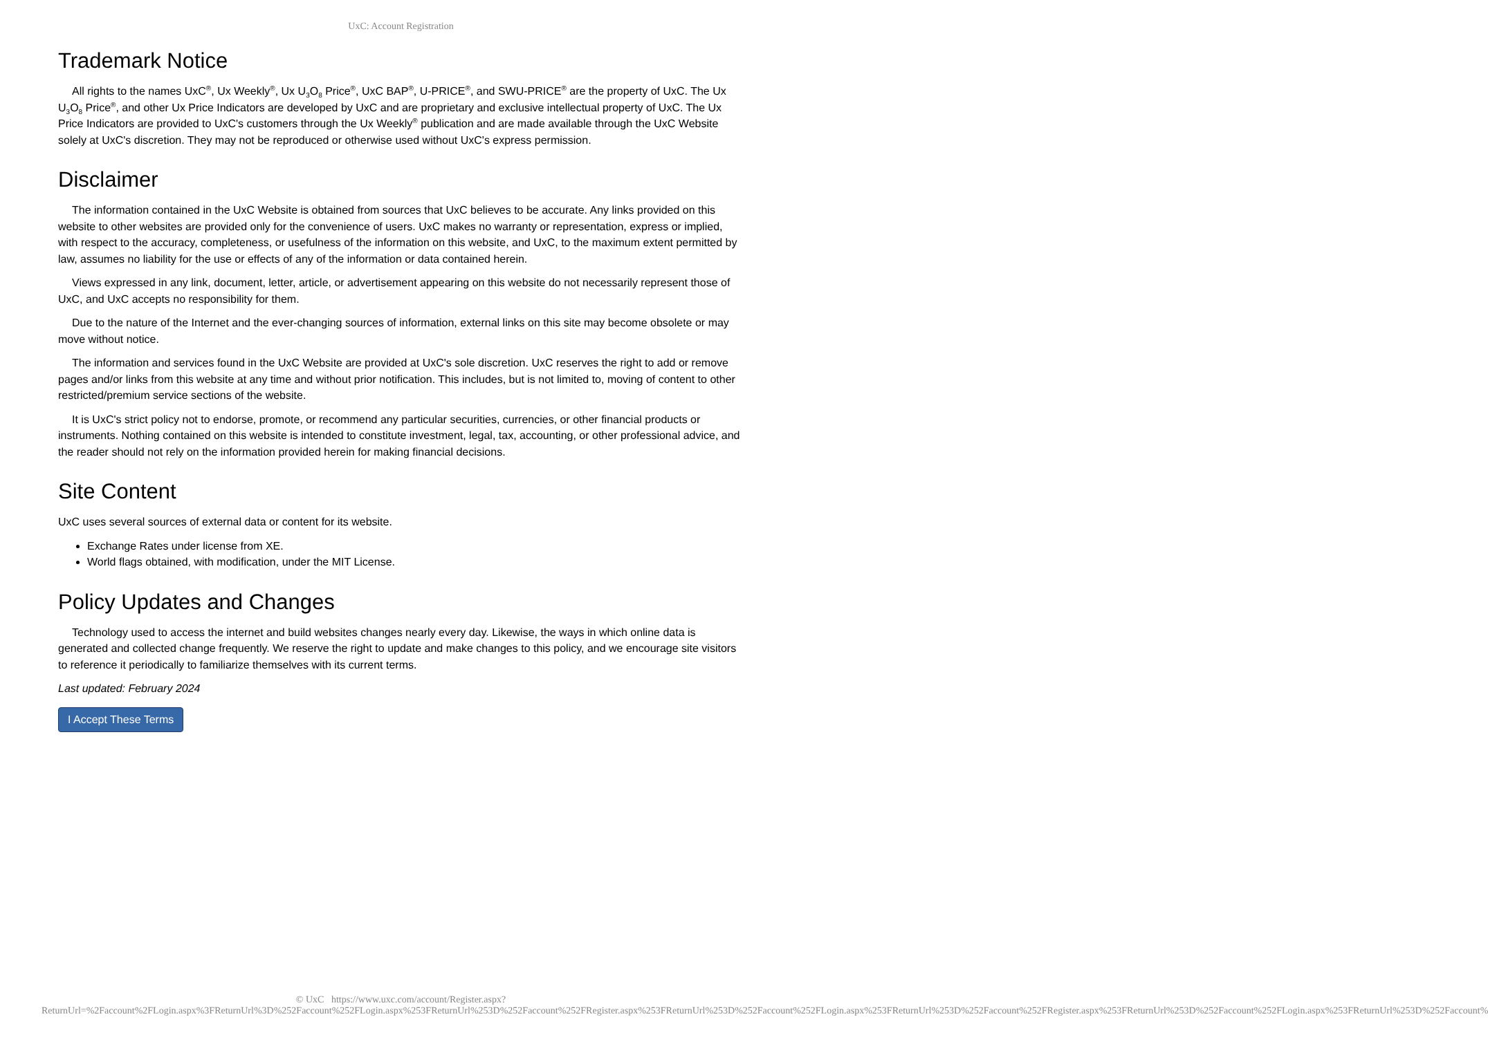UxC: Account Registration
Trademark Notice
All rights to the names UxC<sup>®</sup>, Ux Weekly<sup>®</sup>, Ux U<sub>3</sub>O<sub>8</sub> Price<sup>®</sup>, UxC BAP<sup>®</sup>, U-PRICE<sup>®</sup>, and SWU-PRICE<sup>®</sup> are the property of UxC. The Ux U<sub>3</sub>O<sub>8</sub> Price<sup>®</sup>, and other Ux Price Indicators are developed by UxC and are proprietary and exclusive intellectual property of UxC. The Ux Price Indicators are provided to UxC's customers through the Ux Weekly<sup>®</sup> publication and are made available through the UxC Website solely at UxC's discretion. They may not be reproduced or otherwise used without UxC's express permission.
Disclaimer
The information contained in the UxC Website is obtained from sources that UxC believes to be accurate. Any links provided on this website to other websites are provided only for the convenience of users. UxC makes no warranty or representation, express or implied, with respect to the accuracy, completeness, or usefulness of the information on this website, and UxC, to the maximum extent permitted by law, assumes no liability for the use or effects of any of the information or data contained herein.
Views expressed in any link, document, letter, article, or advertisement appearing on this website do not necessarily represent those of UxC, and UxC accepts no responsibility for them.
Due to the nature of the Internet and the ever-changing sources of information, external links on this site may become obsolete or may move without notice.
The information and services found in the UxC Website are provided at UxC's sole discretion. UxC reserves the right to add or remove pages and/or links from this website at any time and without prior notification. This includes, but is not limited to, moving of content to other restricted/premium service sections of the website.
It is UxC's strict policy not to endorse, promote, or recommend any particular securities, currencies, or other financial products or instruments. Nothing contained on this website is intended to constitute investment, legal, tax, accounting, or other professional advice, and the reader should not rely on the information provided herein for making financial decisions.
Site Content
UxC uses several sources of external data or content for its website.
Exchange Rates under license from XE.
World flags obtained, with modification, under the MIT License.
Policy Updates and Changes
Technology used to access the internet and build websites changes nearly every day. Likewise, the ways in which online data is generated and collected change frequently. We reserve the right to update and make changes to this policy, and we encourage site visitors to reference it periodically to familiarize themselves with its current terms.
Last updated: February 2024
I Accept These Terms
© UxC https://www.uxc.com/account/Register.aspx?ReturnUrl=%2Faccount%2FLogin.aspx%3FReturnUrl%3D%252Faccount%252FLogin.aspx%253FReturnUrl%253D%252Faccount%252FRegister.aspx%253FReturnUrl%253D%252Faccount%252FLogin.aspx%253FReturnUrl%253D%252Faccount%252FRegister.aspx%253FReturnUrl%253D%252Faccount%252FLogin.aspx%253FReturnUrl%253D%252Faccount%